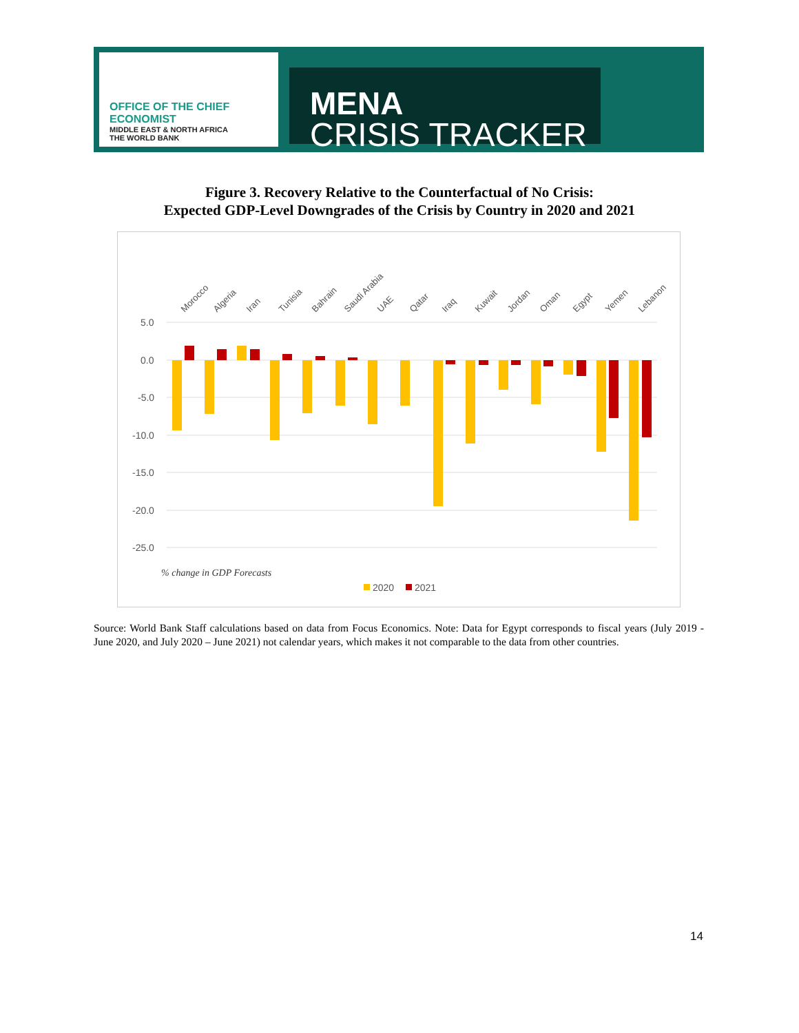OFFICE OF THE CHIEF ECONOMIST
MIDDLE EAST & NORTH AFRICA
THE WORLD BANK
MENA
CRISIS TRACKER
Figure 3. Recovery Relative to the Counterfactual of No Crisis:
Expected GDP-Level Downgrades of the Crisis by Country in 2020 and 2021
5.0
0.0
-5.0
-10.0
-15.0
-20.0
-25.0
Morocco
Algeria
Iran
Tunisia
Bahrain
Saudi Arabia
UAE
Qatar
Iraq
Kuwait
Jordan
Oman
Egypt
Yemen
Lebanon
% change in GDP Forecasts
2020
2021
Source: World Bank Staff calculations based on data from Focus Economics. Note: Data for Egypt corresponds to fiscal years (July 2019 -June 2020, and July 2020 – June 2021) not calendar years, which makes it not comparable to the data from other countries.
14